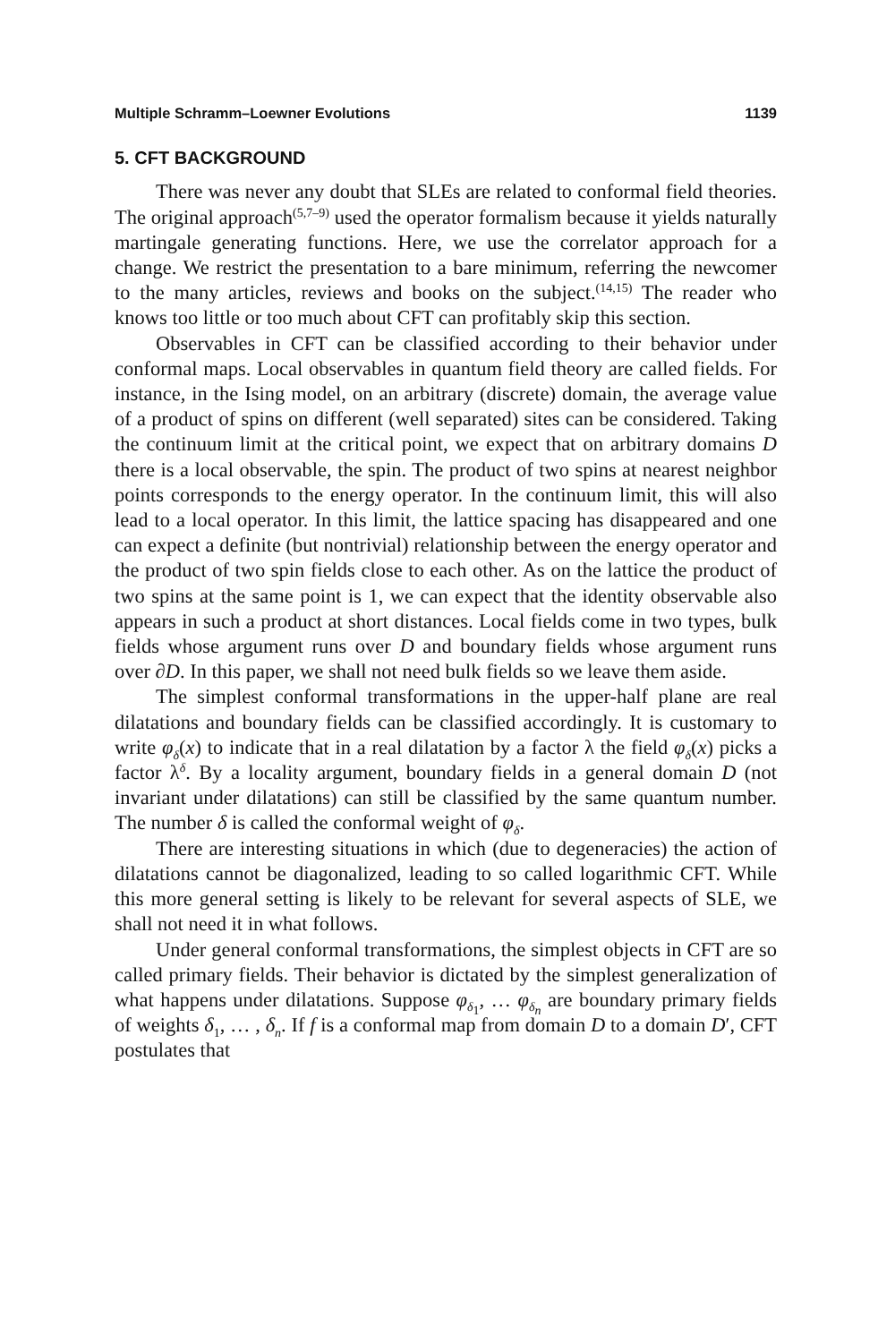Multiple Schramm–Loewner Evolutions 1139
5. CFT BACKGROUND
There was never any doubt that SLEs are related to conformal field theories. The original approach<sup>(5,7–9)</sup> used the operator formalism because it yields naturally martingale generating functions. Here, we use the correlator approach for a change. We restrict the presentation to a bare minimum, referring the newcomer to the many articles, reviews and books on the subject.<sup>(14,15)</sup> The reader who knows too little or too much about CFT can profitably skip this section.
Observables in CFT can be classified according to their behavior under conformal maps. Local observables in quantum field theory are called fields. For instance, in the Ising model, on an arbitrary (discrete) domain, the average value of a product of spins on different (well separated) sites can be considered. Taking the continuum limit at the critical point, we expect that on arbitrary domains D there is a local observable, the spin. The product of two spins at nearest neighbor points corresponds to the energy operator. In the continuum limit, this will also lead to a local operator. In this limit, the lattice spacing has disappeared and one can expect a definite (but nontrivial) relationship between the energy operator and the product of two spin fields close to each other. As on the lattice the product of two spins at the same point is 1, we can expect that the identity observable also appears in such a product at short distances. Local fields come in two types, bulk fields whose argument runs over D and boundary fields whose argument runs over ∂D. In this paper, we shall not need bulk fields so we leave them aside.
The simplest conformal transformations in the upper-half plane are real dilatations and boundary fields can be classified accordingly. It is customary to write φ<sub>δ</sub>(x) to indicate that in a real dilatation by a factor λ the field φ<sub>δ</sub>(x) picks a factor λ<sup>δ</sup>. By a locality argument, boundary fields in a general domain D (not invariant under dilatations) can still be classified by the same quantum number. The number δ is called the conformal weight of φ<sub>δ</sub>.
There are interesting situations in which (due to degeneracies) the action of dilatations cannot be diagonalized, leading to so called logarithmic CFT. While this more general setting is likely to be relevant for several aspects of SLE, we shall not need it in what follows.
Under general conformal transformations, the simplest objects in CFT are so called primary fields. Their behavior is dictated by the simplest generalization of what happens under dilatations. Suppose φ<sub>δ<sub>1</sub></sub>, … φ<sub>δ<sub>n</sub></sub> are boundary primary fields of weights δ<sub>1</sub>, … , δ<sub>n</sub>. If f is a conformal map from domain D to a domain D′, CFT postulates that